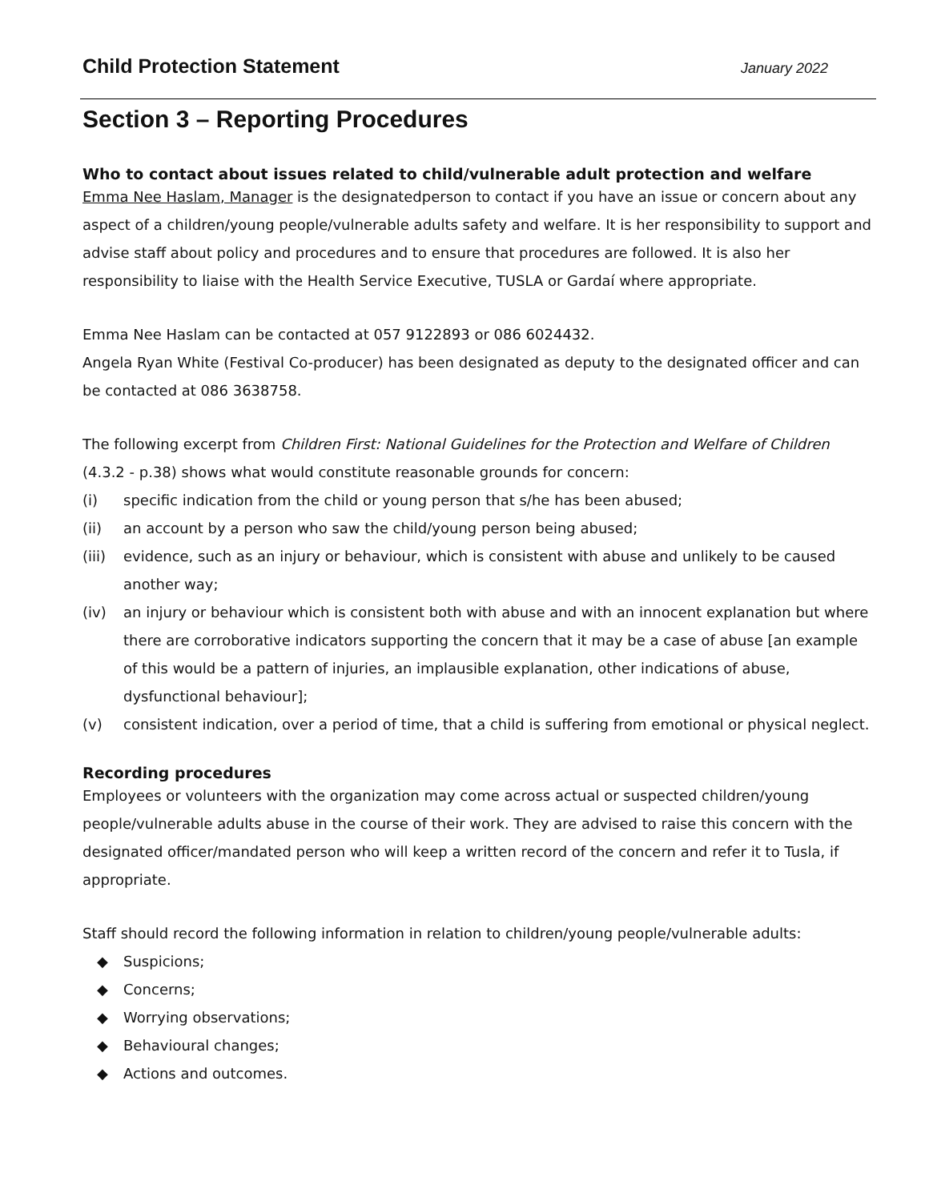Child Protection Statement
January 2022
Section 3 – Reporting Procedures
Who to contact about issues related to child/vulnerable adult protection and welfare
Emma Nee Haslam, Manager is the designatedperson to contact if you have an issue or concern about any aspect of a children/young people/vulnerable adults safety and welfare. It is her responsibility to support and advise staff about policy and procedures and to ensure that procedures are followed. It is also her responsibility to liaise with the Health Service Executive, TUSLA or Gardaí where appropriate.
Emma Nee Haslam can be contacted at 057 9122893 or 086 6024432.
Angela Ryan White (Festival Co-producer) has been designated as deputy to the designated officer and can be contacted at 086 3638758.
The following excerpt from Children First: National Guidelines for the Protection and Welfare of Children (4.3.2 - p.38) shows what would constitute reasonable grounds for concern:
(i) specific indication from the child or young person that s/he has been abused;
(ii) an account by a person who saw the child/young person being abused;
(iii) evidence, such as an injury or behaviour, which is consistent with abuse and unlikely to be caused another way;
(iv) an injury or behaviour which is consistent both with abuse and with an innocent explanation but where there are corroborative indicators supporting the concern that it may be a case of abuse [an example of this would be a pattern of injuries, an implausible explanation, other indications of abuse, dysfunctional behaviour];
(v) consistent indication, over a period of time, that a child is suffering from emotional or physical neglect.
Recording procedures
Employees or volunteers with the organization may come across actual or suspected children/young people/vulnerable adults abuse in the course of their work. They are advised to raise this concern with the designated officer/mandated person who will keep a written record of the concern and refer it to Tusla, if appropriate.
Staff should record the following information in relation to children/young people/vulnerable adults:
◆ Suspicions;
◆ Concerns;
◆ Worrying observations;
◆ Behavioural changes;
◆ Actions and outcomes.